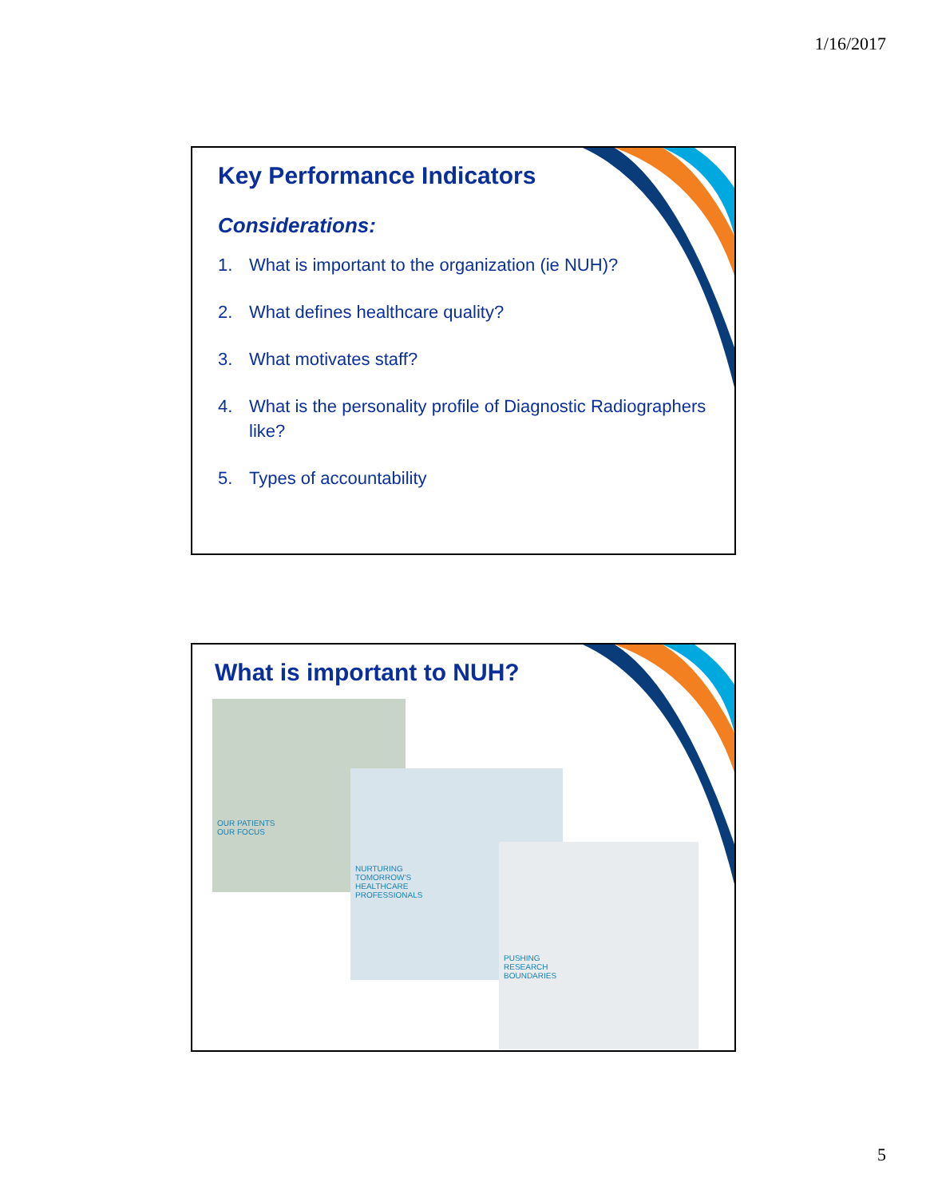1/16/2017
Key Performance Indicators
Considerations:
1. What is important to the organization (ie NUH)?
2. What defines healthcare quality?
3. What motivates staff?
4. What is the personality profile of Diagnostic Radiographers like?
5. Types of accountability
What is important to NUH?
OUR PATIENTS
OUR FOCUS
NURTURING
TOMORROW'S
HEALTHCARE
PROFESSIONALS
PUSHING
RESEARCH
BOUNDARIES
5